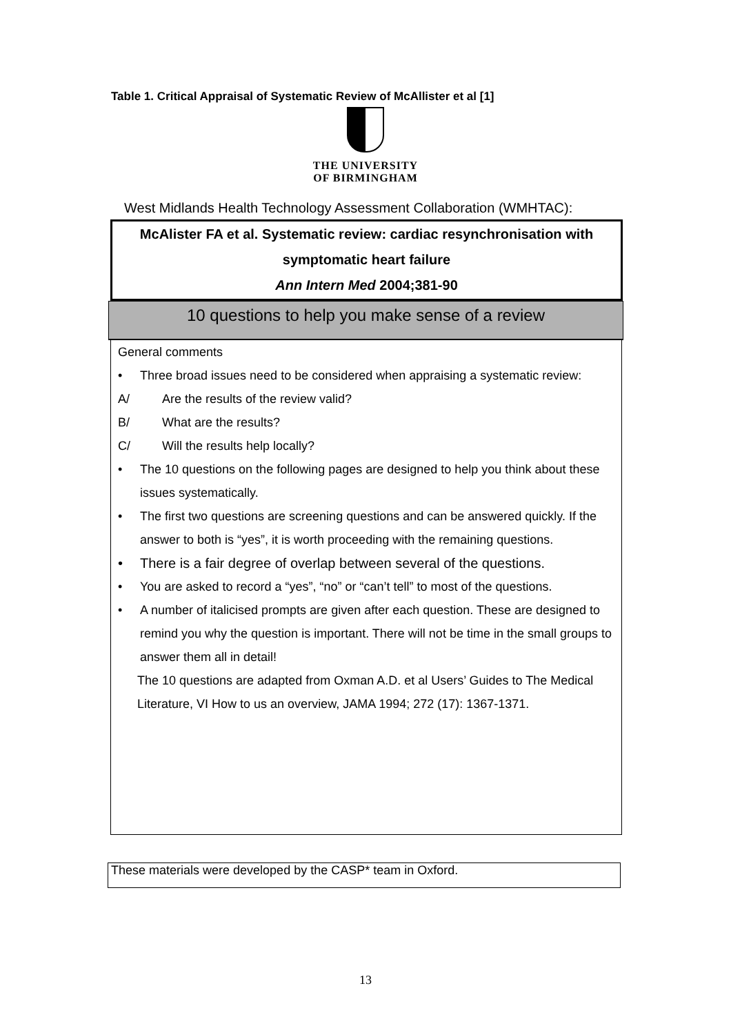Table 1. Critical Appraisal of Systematic Review of McAllister et al [1]
THE UNIVERSITY
OF BIRMINGHAM
West Midlands Health Technology Assessment Collaboration (WMHTAC):
McAlister FA et al. Systematic review: cardiac resynchronisation with
symptomatic heart failure
Ann Intern Med 2004;381-90
10 questions to help you make sense of a review
General comments
• Three broad issues need to be considered when appraising a systematic review:
A/ Are the results of the review valid?
B/ What are the results?
C/ Will the results help locally?
• The 10 questions on the following pages are designed to help you think about these issues systematically.
• The first two questions are screening questions and can be answered quickly. If the answer to both is “yes”, it is worth proceeding with the remaining questions.
• There is a fair degree of overlap between several of the questions.
• You are asked to record a “yes”, “no” or “can’t tell” to most of the questions.
• A number of italicised prompts are given after each question. These are designed to remind you why the question is important. There will not be time in the small groups to answer them all in detail!
The 10 questions are adapted from Oxman A.D. et al Users’ Guides to The Medical Literature, VI How to us an overview, JAMA 1994; 272 (17): 1367-1371.
These materials were developed by the CASP* team in Oxford.
13